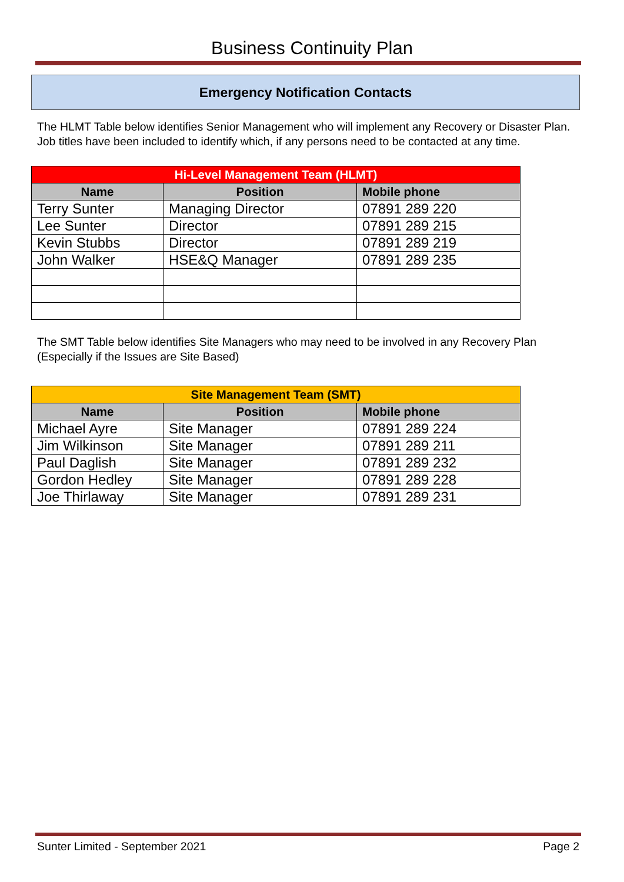Business Continuity Plan
Emergency Notification Contacts
The HLMT Table below identifies Senior Management who will implement any Recovery or Disaster Plan.
Job titles have been included to identify which, if any persons need to be contacted at any time.
| Hi-Level Management Team (HLMT) | | |
| --- | --- | --- |
| Name | Position | Mobile phone |
| Terry Sunter | Managing Director | 07891 289 220 |
| Lee Sunter | Director | 07891 289 215 |
| Kevin Stubbs | Director | 07891 289 219 |
| John Walker | HSE&Q Manager | 07891 289 235 |
The SMT Table below identifies Site Managers who may need to be involved in any Recovery Plan (Especially if the Issues are Site Based)
| Site Management Team (SMT) | | |
| --- | --- | --- |
| Name | Position | Mobile phone |
| Michael Ayre | Site Manager | 07891 289 224 |
| Jim Wilkinson | Site Manager | 07891 289 211 |
| Paul Daglish | Site Manager | 07891 289 232 |
| Gordon Hedley | Site Manager | 07891 289 228 |
| Joe Thirlaway | Site Manager | 07891 289 231 |
Sunter Limited - September 2021 Page 2